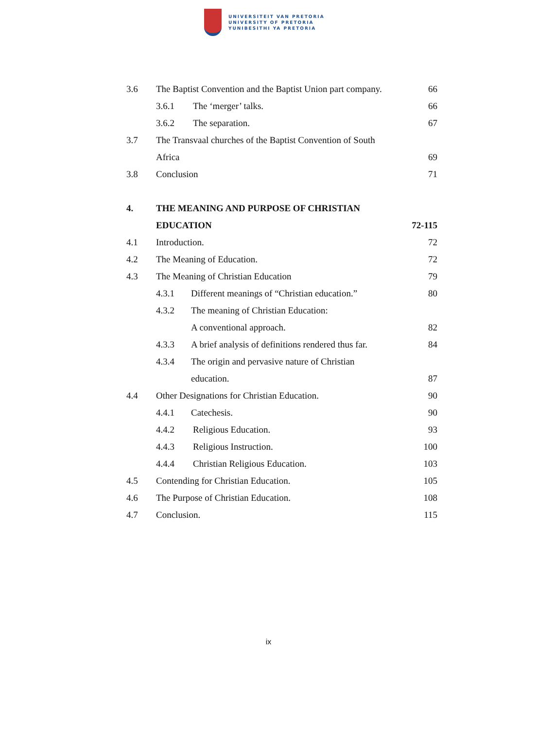UNIVERSITEIT VAN PRETORIA
UNIVERSITY OF PRETORIA
YUNIBESITHI YA PRETORIA
3.6 The Baptist Convention and the Baptist Union part company. 66
3.6.1 The ‘merger’ talks. 66
3.6.2 The separation. 67
3.7 The Transvaal churches of the Baptist Convention of South
Africa 69
3.8 Conclusion 71
4. THE MEANING AND PURPOSE OF CHRISTIAN
EDUCATION 72-115
4.1 Introduction. 72
4.2 The Meaning of Education. 72
4.3 The Meaning of Christian Education 79
4.3.1 Different meanings of “Christian education.” 80
4.3.2 The meaning of Christian Education:
A conventional approach. 82
4.3.3 A brief analysis of definitions rendered thus far. 84
4.3.4 The origin and pervasive nature of Christian
education. 87
4.4 Other Designations for Christian Education. 90
4.4.1 Catechesis. 90
4.4.2 Religious Education. 93
4.4.3 Religious Instruction. 100
4.4.4 Christian Religious Education. 103
4.5 Contending for Christian Education. 105
4.6 The Purpose of Christian Education. 108
4.7 Conclusion. 115
ix